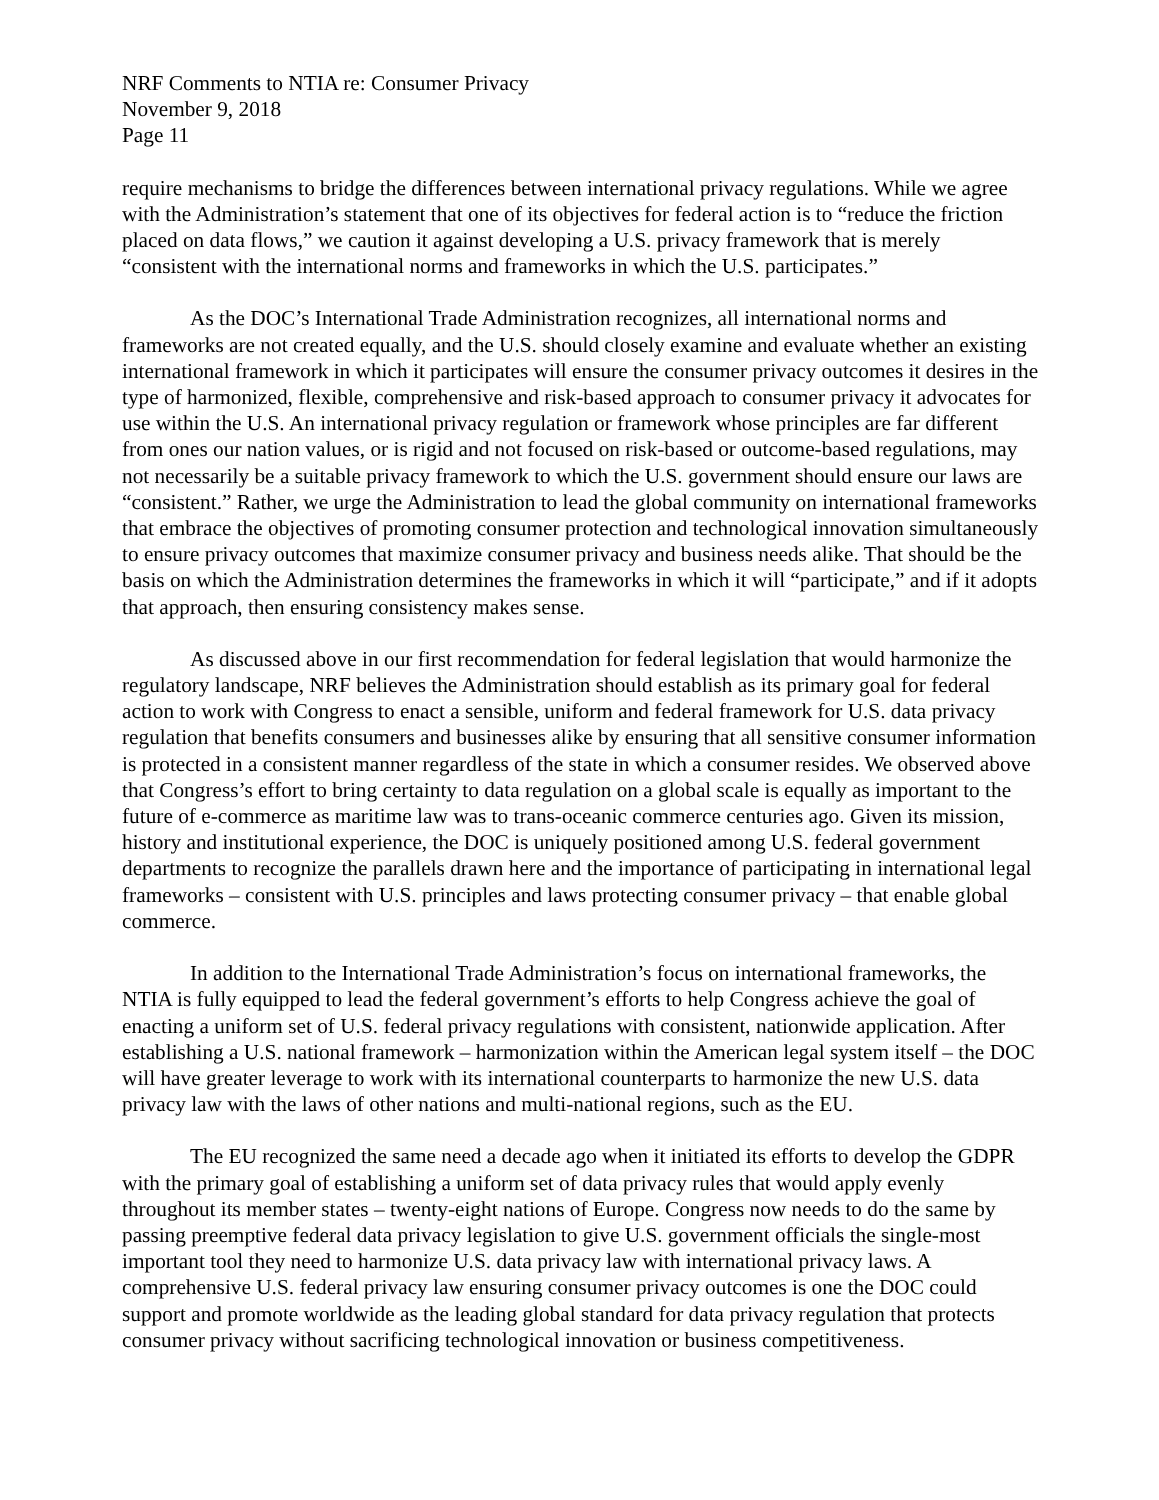NRF Comments to NTIA re: Consumer Privacy
November 9, 2018
Page 11
require mechanisms to bridge the differences between international privacy regulations. While we agree with the Administration’s statement that one of its objectives for federal action is to “reduce the friction placed on data flows,” we caution it against developing a U.S. privacy framework that is merely “consistent with the international norms and frameworks in which the U.S. participates.”
As the DOC’s International Trade Administration recognizes, all international norms and frameworks are not created equally, and the U.S. should closely examine and evaluate whether an existing international framework in which it participates will ensure the consumer privacy outcomes it desires in the type of harmonized, flexible, comprehensive and risk-based approach to consumer privacy it advocates for use within the U.S. An international privacy regulation or framework whose principles are far different from ones our nation values, or is rigid and not focused on risk-based or outcome-based regulations, may not necessarily be a suitable privacy framework to which the U.S. government should ensure our laws are “consistent.” Rather, we urge the Administration to lead the global community on international frameworks that embrace the objectives of promoting consumer protection and technological innovation simultaneously to ensure privacy outcomes that maximize consumer privacy and business needs alike. That should be the basis on which the Administration determines the frameworks in which it will “participate,” and if it adopts that approach, then ensuring consistency makes sense.
As discussed above in our first recommendation for federal legislation that would harmonize the regulatory landscape, NRF believes the Administration should establish as its primary goal for federal action to work with Congress to enact a sensible, uniform and federal framework for U.S. data privacy regulation that benefits consumers and businesses alike by ensuring that all sensitive consumer information is protected in a consistent manner regardless of the state in which a consumer resides. We observed above that Congress’s effort to bring certainty to data regulation on a global scale is equally as important to the future of e-commerce as maritime law was to trans-oceanic commerce centuries ago. Given its mission, history and institutional experience, the DOC is uniquely positioned among U.S. federal government departments to recognize the parallels drawn here and the importance of participating in international legal frameworks – consistent with U.S. principles and laws protecting consumer privacy – that enable global commerce.
In addition to the International Trade Administration’s focus on international frameworks, the NTIA is fully equipped to lead the federal government’s efforts to help Congress achieve the goal of enacting a uniform set of U.S. federal privacy regulations with consistent, nationwide application. After establishing a U.S. national framework – harmonization within the American legal system itself – the DOC will have greater leverage to work with its international counterparts to harmonize the new U.S. data privacy law with the laws of other nations and multi-national regions, such as the EU.
The EU recognized the same need a decade ago when it initiated its efforts to develop the GDPR with the primary goal of establishing a uniform set of data privacy rules that would apply evenly throughout its member states – twenty-eight nations of Europe. Congress now needs to do the same by passing preemptive federal data privacy legislation to give U.S. government officials the single-most important tool they need to harmonize U.S. data privacy law with international privacy laws. A comprehensive U.S. federal privacy law ensuring consumer privacy outcomes is one the DOC could support and promote worldwide as the leading global standard for data privacy regulation that protects consumer privacy without sacrificing technological innovation or business competitiveness.